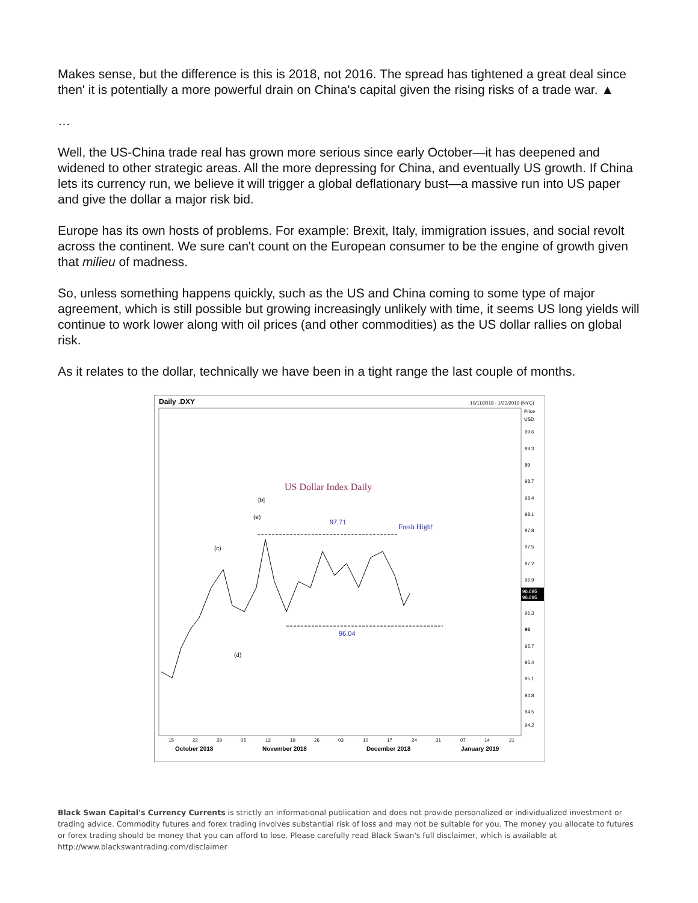Makes sense, but the difference is this is 2018, not 2016. The spread has tightened a great deal since then' it is potentially a more powerful drain on China's capital given the rising risks of a trade war. ▲
…
Well, the US-China trade real has grown more serious since early October—it has deepened and widened to other strategic areas. All the more depressing for China, and eventually US growth. If China lets its currency run, we believe it will trigger a global deflationary bust—a massive run into US paper and give the dollar a major risk bid.
Europe has its own hosts of problems. For example: Brexit, Italy, immigration issues, and social revolt across the continent. We sure can't count on the European consumer to be the engine of growth given that milieu of madness.
So, unless something happens quickly, such as the US and China coming to some type of major agreement, which is still possible but growing increasingly unlikely with time, it seems US long yields will continue to work lower along with oil prices (and other commodities) as the US dollar rallies on global risk.
As it relates to the dollar, technically we have been in a tight range the last couple of months.
Daily .DXY
10/11/2018 - 1/23/2019 (NYC)
Price
USD
99.6
99.3
99
98.7
98.4
98.1
97.8
97.5
97.2
96.9
96.3
96
95.7
95.4
95.1
94.8
94.5
94.2
96.695
96.695
US Dollar Index Daily
[b]
(e)
(c)
(d)
97.71
Fresh High!
96.04
15
22
29
05
12
19
26
03
10
17
24
31
07
14
21
October 2018
November 2018
December 2018
January 2019
Black Swan Capital's Currency Currents is strictly an informational publication and does not provide personalized or individualized investment or trading advice. Commodity futures and forex trading involves substantial risk of loss and may not be suitable for you. The money you allocate to futures or forex trading should be money that you can afford to lose. Please carefully read Black Swan's full disclaimer, which is available at http://www.blackswantrading.com/disclaimer